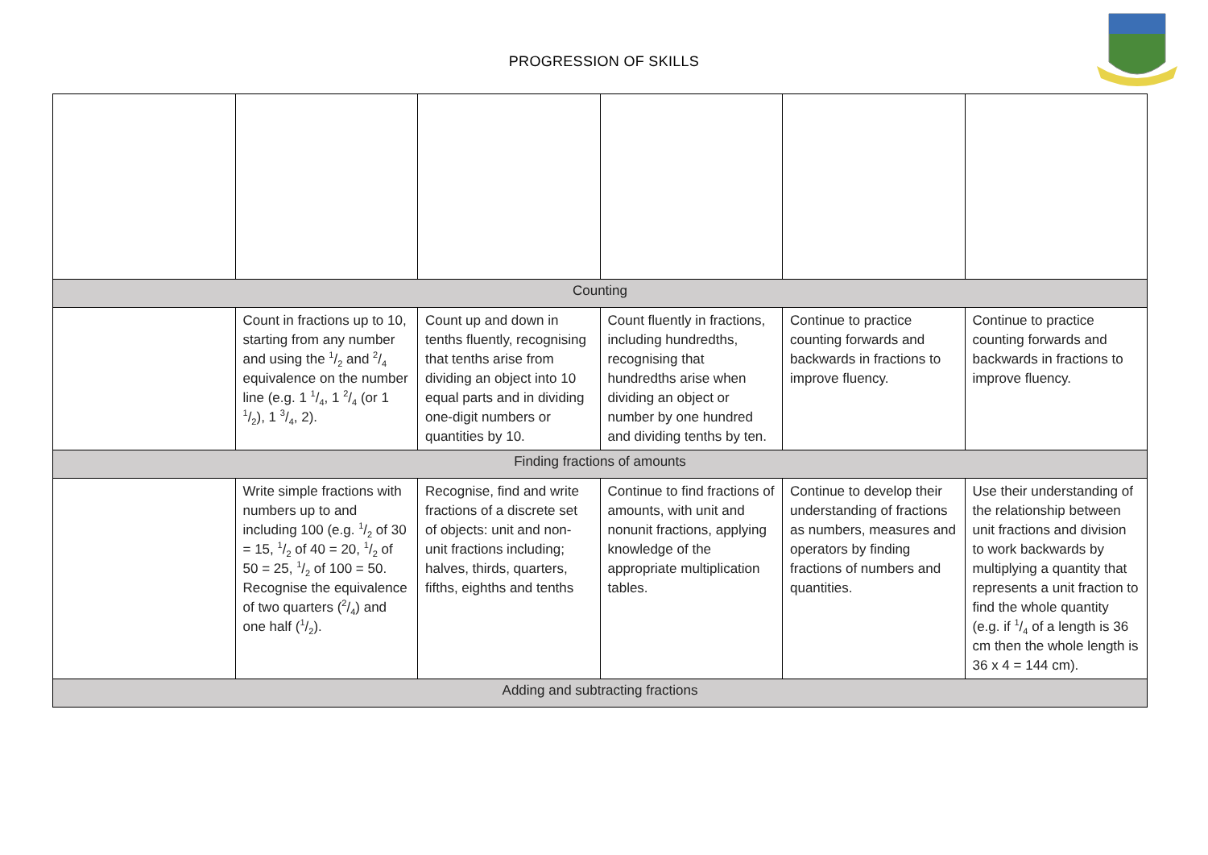PROGRESSION OF SKILLS
| Counting | | | | | |
| | Count in fractions up to 10, starting from any number and using the 1/2 and 2/4 equivalence on the number line (e.g. 1 1/4, 1 2/4 (or 1 1/2), 1 3/4, 2). | Count up and down in tenths fluently, recognising that tenths arise from dividing an object into 10 equal parts and in dividing one-digit numbers or quantities by 10. | Count fluently in fractions, including hundredths, recognising that hundredths arise when dividing an object or number by one hundred and dividing tenths by ten. | Continue to practice counting forwards and backwards in fractions to improve fluency. | Continue to practice counting forwards and backwards in fractions to improve fluency. |
| Finding fractions of amounts | | | | | |
| | Write simple fractions with numbers up to and including 100 (e.g. 1/2 of 30 = 15, 1/2 of 40 = 20, 1/2 of 50 = 25, 1/2 of 100 = 50. Recognise the equivalence of two quarters (2/4) and one half (1/2). | Recognise, find and write fractions of a discrete set of objects: unit and non-unit fractions including; halves, thirds, quarters, fifths, eighths and tenths | Continue to find fractions of amounts, with unit and nonunit fractions, applying knowledge of the appropriate multiplication tables. | Continue to develop their understanding of fractions as numbers, measures and operators by finding fractions of numbers and quantities. | Use their understanding of the relationship between unit fractions and division to work backwards by multiplying a quantity that represents a unit fraction to find the whole quantity (e.g. if 1/4 of a length is 36 cm then the whole length is 36 x 4 = 144 cm). |
| Adding and subtracting fractions | | | | | |